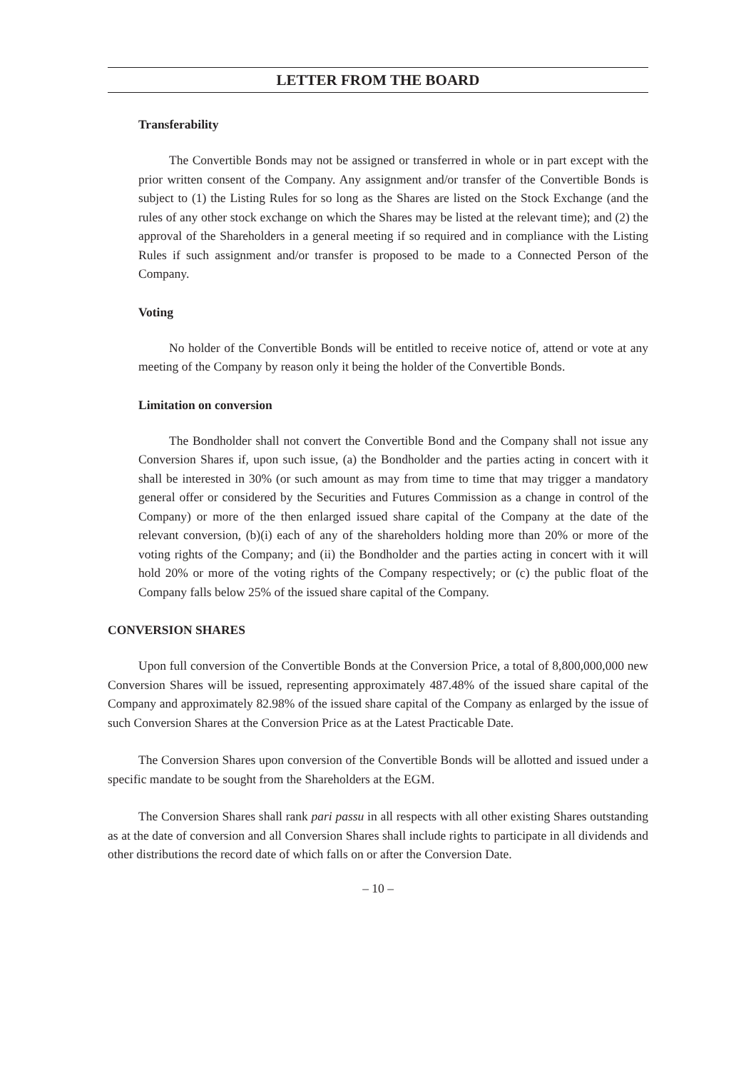LETTER FROM THE BOARD
Transferability
The Convertible Bonds may not be assigned or transferred in whole or in part except with the prior written consent of the Company. Any assignment and/or transfer of the Convertible Bonds is subject to (1) the Listing Rules for so long as the Shares are listed on the Stock Exchange (and the rules of any other stock exchange on which the Shares may be listed at the relevant time); and (2) the approval of the Shareholders in a general meeting if so required and in compliance with the Listing Rules if such assignment and/or transfer is proposed to be made to a Connected Person of the Company.
Voting
No holder of the Convertible Bonds will be entitled to receive notice of, attend or vote at any meeting of the Company by reason only it being the holder of the Convertible Bonds.
Limitation on conversion
The Bondholder shall not convert the Convertible Bond and the Company shall not issue any Conversion Shares if, upon such issue, (a) the Bondholder and the parties acting in concert with it shall be interested in 30% (or such amount as may from time to time that may trigger a mandatory general offer or considered by the Securities and Futures Commission as a change in control of the Company) or more of the then enlarged issued share capital of the Company at the date of the relevant conversion, (b)(i) each of any of the shareholders holding more than 20% or more of the voting rights of the Company; and (ii) the Bondholder and the parties acting in concert with it will hold 20% or more of the voting rights of the Company respectively; or (c) the public float of the Company falls below 25% of the issued share capital of the Company.
CONVERSION SHARES
Upon full conversion of the Convertible Bonds at the Conversion Price, a total of 8,800,000,000 new Conversion Shares will be issued, representing approximately 487.48% of the issued share capital of the Company and approximately 82.98% of the issued share capital of the Company as enlarged by the issue of such Conversion Shares at the Conversion Price as at the Latest Practicable Date.
The Conversion Shares upon conversion of the Convertible Bonds will be allotted and issued under a specific mandate to be sought from the Shareholders at the EGM.
The Conversion Shares shall rank pari passu in all respects with all other existing Shares outstanding as at the date of conversion and all Conversion Shares shall include rights to participate in all dividends and other distributions the record date of which falls on or after the Conversion Date.
– 10 –